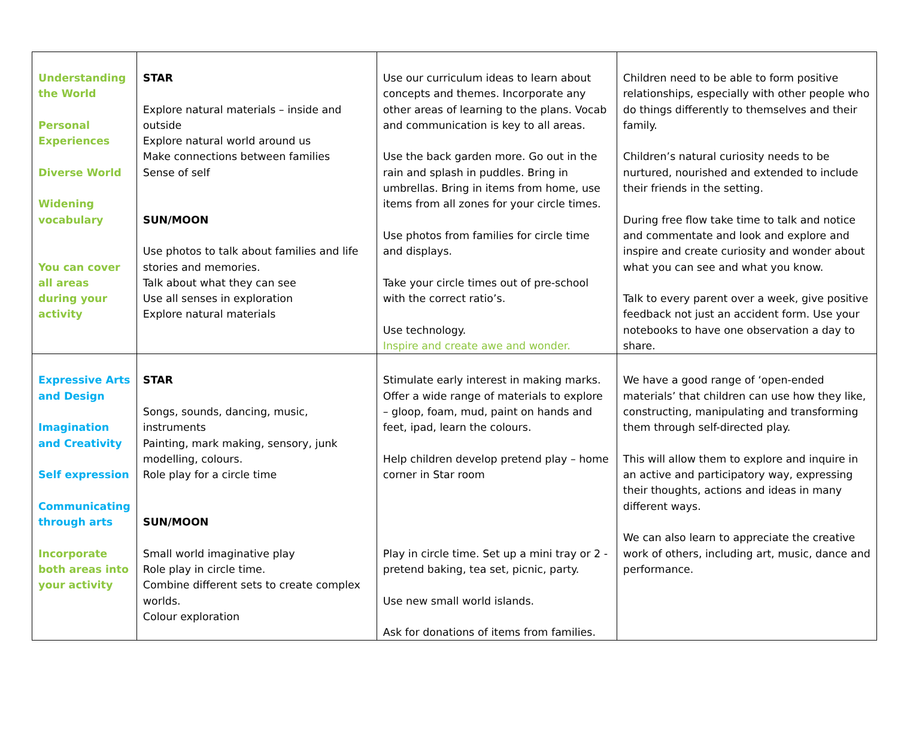| Understanding the World Personal Experiences Diverse World Widening vocabulary You can cover all areas during your activity | STAR Explore natural materials – inside and outside Explore natural world around us Make connections between families Sense of self SUN/MOON Use photos to talk about families and life stories and memories. Talk about what they can see Use all senses in exploration Explore natural materials | Use our curriculum ideas to learn about concepts and themes. Incorporate any other areas of learning to the plans. Vocab and communication is key to all areas. Use the back garden more. Go out in the rain and splash in puddles. Bring in umbrellas. Bring in items from home, use items from all zones for your circle times. Use photos from families for circle time and displays. Take your circle times out of pre-school with the correct ratio’s. Use technology. Inspire and create awe and wonder. | Children need to be able to form positive relationships, especially with other people who do things differently to themselves and their family. Children’s natural curiosity needs to be nurtured, nourished and extended to include their friends in the setting. During free flow take time to talk and notice and commentate and look and explore and inspire and create curiosity and wonder about what you can see and what you know. Talk to every parent over a week, give positive feedback not just an accident form. Use your notebooks to have one observation a day to share. |
| Expressive Arts and Design Imagination and Creativity Self expression Communicating through arts Incorporate both areas into your activity | STAR Songs, sounds, dancing, music, instruments Painting, mark making, sensory, junk modelling, colours. Role play for a circle time SUN/MOON Small world imaginative play Role play in circle time. Combine different sets to create complex worlds. Colour exploration | Stimulate early interest in making marks. Offer a wide range of materials to explore – gloop, foam, mud, paint on hands and feet, ipad, learn the colours. Help children develop pretend play – home corner in Star room Play in circle time. Set up a mini tray or 2 - pretend baking, tea set, picnic, party. Use new small world islands. Ask for donations of items from families. | We have a good range of ‘open-ended materials’ that children can use how they like, constructing, manipulating and transforming them through self-directed play. This will allow them to explore and inquire in an active and participatory way, expressing their thoughts, actions and ideas in many different ways. We can also learn to appreciate the creative work of others, including art, music, dance and performance. |